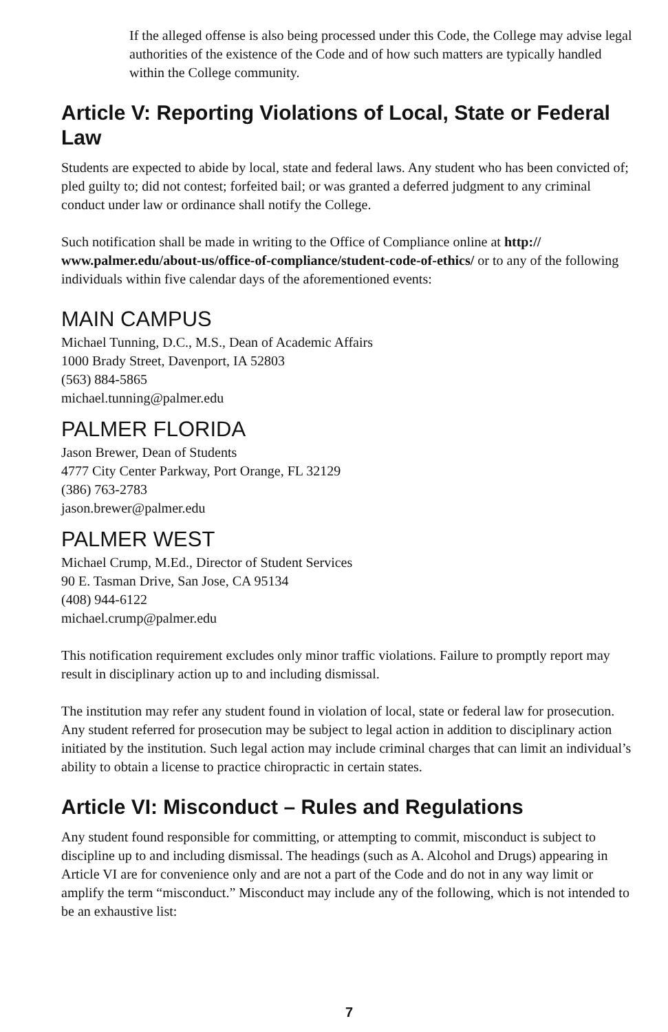If the alleged offense is also being processed under this Code, the College may advise legal authorities of the existence of the Code and of how such matters are typically handled within the College community.
Article V: Reporting Violations of Local, State or Federal Law
Students are expected to abide by local, state and federal laws. Any student who has been convicted of; pled guilty to; did not contest; forfeited bail; or was granted a deferred judgment to any criminal conduct under law or ordinance shall notify the College.
Such notification shall be made in writing to the Office of Compliance online at http://
www.palmer.edu/about-us/office-of-compliance/student-code-of-ethics/ or to any of the following individuals within five calendar days of the aforementioned events:
MAIN CAMPUS
Michael Tunning, D.C., M.S., Dean of Academic Affairs
1000 Brady Street, Davenport, IA 52803
(563) 884-5865
michael.tunning@palmer.edu
PALMER FLORIDA
Jason Brewer, Dean of Students
4777 City Center Parkway, Port Orange, FL 32129
(386) 763-2783
jason.brewer@palmer.edu
PALMER WEST
Michael Crump, M.Ed., Director of Student Services
90 E. Tasman Drive, San Jose, CA 95134
(408) 944-6122
michael.crump@palmer.edu
This notification requirement excludes only minor traffic violations. Failure to promptly report may result in disciplinary action up to and including dismissal.
The institution may refer any student found in violation of local, state or federal law for prosecution. Any student referred for prosecution may be subject to legal action in addition to disciplinary action initiated by the institution. Such legal action may include criminal charges that can limit an individual’s ability to obtain a license to practice chiropractic in certain states.
Article VI: Misconduct – Rules and Regulations
Any student found responsible for committing, or attempting to commit, misconduct is subject to discipline up to and including dismissal. The headings (such as A. Alcohol and Drugs) appearing in Article VI are for convenience only and are not a part of the Code and do not in any way limit or amplify the term “misconduct.” Misconduct may include any of the following, which is not intended to be an exhaustive list:
7